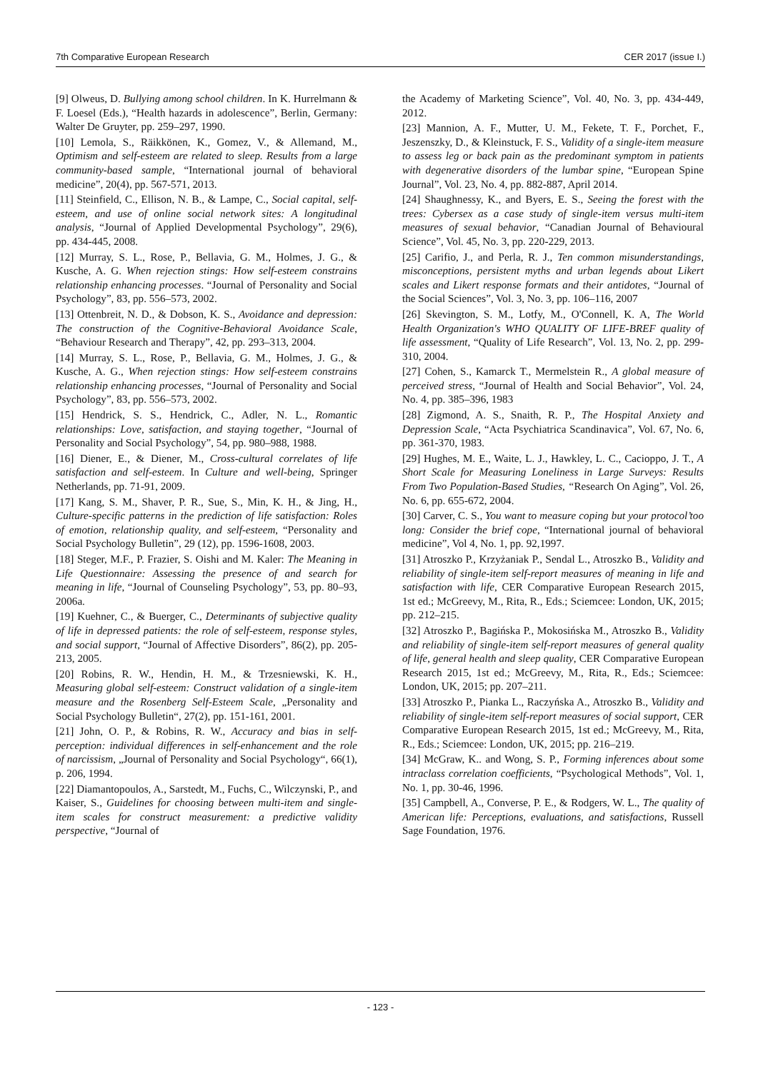7th Comparative European Research CER 2017 (issue I.)
[9] Olweus, D. Bullying among school children. In K. Hurrelmann & F. Loesel (Eds.), “Health hazards in adolescence”, Berlin, Germany: Walter De Gruyter, pp. 259–297, 1990.
[10] Lemola, S., Räikkönen, K., Gomez, V., & Allemand, M., Optimism and self-esteem are related to sleep. Results from a large community-based sample, “International journal of behavioral medicine”, 20(4), pp. 567-571, 2013.
[11] Steinfield, C., Ellison, N. B., & Lampe, C., Social capital, self-esteem, and use of online social network sites: A longitudinal analysis, “Journal of Applied Developmental Psychology”, 29(6), pp. 434-445, 2008.
[12] Murray, S. L., Rose, P., Bellavia, G. M., Holmes, J. G., & Kusche, A. G. When rejection stings: How self-esteem constrains relationship enhancing processes. “Journal of Personality and Social Psychology”, 83, pp. 556–573, 2002.
[13] Ottenbreit, N. D., & Dobson, K. S., Avoidance and depression: The construction of the Cognitive-Behavioral Avoidance Scale, “Behaviour Research and Therapy”, 42, pp. 293–313, 2004.
[14] Murray, S. L., Rose, P., Bellavia, G. M., Holmes, J. G., & Kusche, A. G., When rejection stings: How self-esteem constrains relationship enhancing processes, “Journal of Personality and Social Psychology”, 83, pp. 556–573, 2002.
[15] Hendrick, S. S., Hendrick, C., Adler, N. L., Romantic relationships: Love, satisfaction, and staying together, “Journal of Personality and Social Psychology”, 54, pp. 980–988, 1988.
[16] Diener, E., & Diener, M., Cross-cultural correlates of life satisfaction and self-esteem. In Culture and well-being, Springer Netherlands, pp. 71-91, 2009.
[17] Kang, S. M., Shaver, P. R., Sue, S., Min, K. H., & Jing, H., Culture-specific patterns in the prediction of life satisfaction: Roles of emotion, relationship quality, and self-esteem, “Personality and Social Psychology Bulletin”, 29 (12), pp. 1596-1608, 2003.
[18] Steger, M.F., P. Frazier, S. Oishi and M. Kaler: The Meaning in Life Questionnaire: Assessing the presence of and search for meaning in life, “Journal of Counseling Psychology”, 53, pp. 80–93, 2006a.
[19] Kuehner, C., & Buerger, C., Determinants of subjective quality of life in depressed patients: the role of self-esteem, response styles, and social support, “Journal of Affective Disorders”, 86(2), pp. 205-213, 2005.
[20] Robins, R. W., Hendin, H. M., & Trzesniewski, K. H., Measuring global self-esteem: Construct validation of a single-item measure and the Rosenberg Self-Esteem Scale, „Personality and Social Psychology Bulletin“, 27(2), pp. 151-161, 2001.
[21] John, O. P., & Robins, R. W., Accuracy and bias in self-perception: individual differences in self-enhancement and the role of narcissism, „Journal of Personality and Social Psychology“, 66(1), p. 206, 1994.
[22] Diamantopoulos, A., Sarstedt, M., Fuchs, C., Wilczynski, P., and Kaiser, S., Guidelines for choosing between multi-item and single-item scales for construct measurement: a predictive validity perspective, “Journal of
the Academy of Marketing Science”, Vol. 40, No. 3, pp. 434-449, 2012.
[23] Mannion, A. F., Mutter, U. M., Fekete, T. F., Porchet, F., Jeszenszky, D., & Kleinstuck, F. S., Validity of a single-item measure to assess leg or back pain as the predominant symptom in patients with degenerative disorders of the lumbar spine, “European Spine Journal”, Vol. 23, No. 4, pp. 882-887, April 2014.
[24] Shaughnessy, K., and Byers, E. S., Seeing the forest with the trees: Cybersex as a case study of single-item versus multi-item measures of sexual behavior, “Canadian Journal of Behavioural Science”, Vol. 45, No. 3, pp. 220-229, 2013.
[25] Carifio, J., and Perla, R. J., Ten common misunderstandings, misconceptions, persistent myths and urban legends about Likert scales and Likert response formats and their antidotes, “Journal of the Social Sciences”, Vol. 3, No. 3, pp. 106–116, 2007
[26] Skevington, S. M., Lotfy, M., O'Connell, K. A, The World Health Organization's WHO QUALITY OF LIFE-BREF quality of life assessment, “Quality of Life Research”, Vol. 13, No. 2, pp. 299-310, 2004.
[27] Cohen, S., Kamarck T., Mermelstein R., A global measure of perceived stress, “Journal of Health and Social Behavior”, Vol. 24, No. 4, pp. 385–396, 1983
[28] Zigmond, A. S., Snaith, R. P., The Hospital Anxiety and Depression Scale, “Acta Psychiatrica Scandinavica”, Vol. 67, No. 6, pp. 361-370, 1983.
[29] Hughes, M. E., Waite, L. J., Hawkley, L. C., Cacioppo, J. T., A Short Scale for Measuring Loneliness in Large Surveys: Results From Two Population-Based Studies, “Research On Aging”, Vol. 26, No. 6, pp. 655-672, 2004.
[30] Carver, C. S., You want to measure coping but your protocol’too long: Consider the brief cope, “International journal of behavioral medicine”, Vol 4, No. 1, pp. 92,1997.
[31] Atroszko P., Krzyżaniak P., Sendal L., Atroszko B., Validity and reliability of single-item self-report measures of meaning in life and satisfaction with life, CER Comparative European Research 2015, 1st ed.; McGreevy, M., Rita, R., Eds.; Sciemcee: London, UK, 2015; pp. 212–215.
[32] Atroszko P., Bagińska P., Mokosińska M., Atroszko B., Validity and reliability of single-item self-report measures of general quality of life, general health and sleep quality, CER Comparative European Research 2015, 1st ed.; McGreevy, M., Rita, R., Eds.; Sciemcee: London, UK, 2015; pp. 207–211.
[33] Atroszko P., Pianka L., Raczyńska A., Atroszko B., Validity and reliability of single-item self-report measures of social support, CER Comparative European Research 2015, 1st ed.; McGreevy, M., Rita, R., Eds.; Sciemcee: London, UK, 2015; pp. 216–219.
[34] McGraw, K.. and Wong, S. P., Forming inferences about some intraclass correlation coefficients, “Psychological Methods”, Vol. 1, No. 1, pp. 30-46, 1996.
[35] Campbell, A., Converse, P. E., & Rodgers, W. L., The quality of American life: Perceptions, evaluations, and satisfactions, Russell Sage Foundation, 1976.
- 123 -